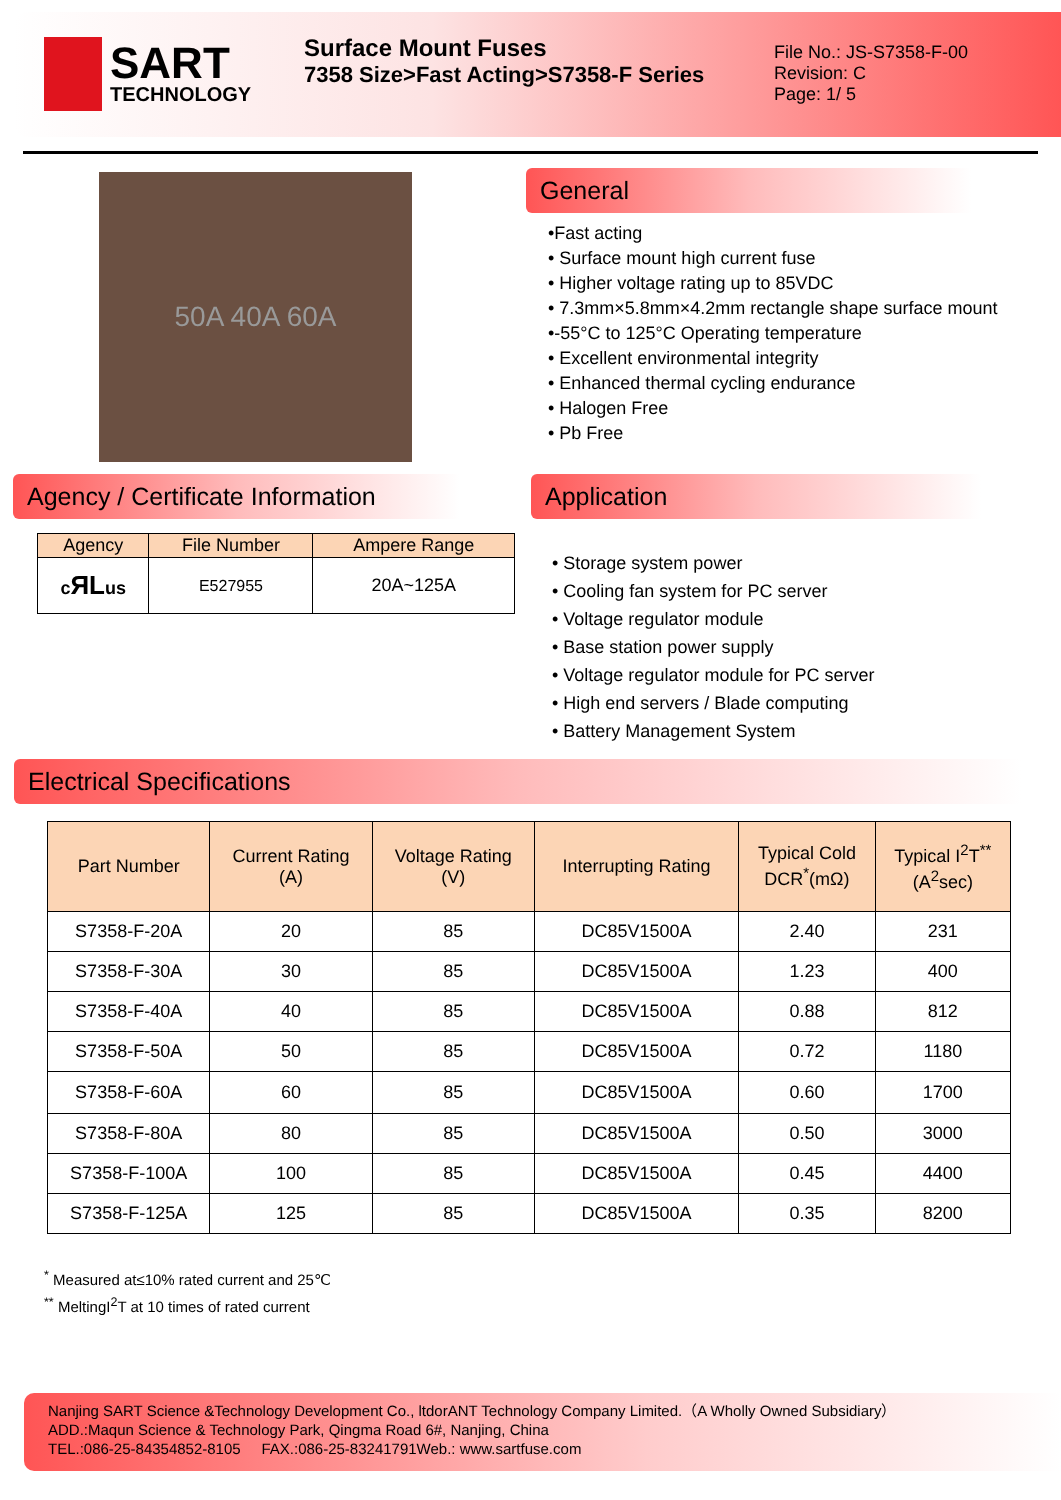SART
TECHNOLOGY
Surface Mount Fuses
7358 Size>Fast Acting>S7358-F Series
File No.: JS-S7358-F-00
Revision: C
Page: 1/ 5
50A 40A 60A
Agency / Certificate Information
| Agency | File Number | Ampere Range |
| --- | --- | --- |
| c ЯL us | E527955 | 20A~125A |
General
•Fast acting
• Surface mount high current fuse
• Higher voltage rating up to 85VDC
• 7.3mm×5.8mm×4.2mm rectangle shape surface mount
•-55°C to 125°C Operating temperature
• Excellent environmental integrity
• Enhanced thermal cycling endurance
• Halogen Free
• Pb Free
Application
• Storage system power
• Cooling fan system for PC server
• Voltage regulator module
• Base station power supply
• Voltage regulator module for PC server
• High end servers / Blade computing
• Battery Management System
Electrical Specifications
| Part Number | Current Rating (A) | Voltage Rating (V) | Interrupting Rating | Typical Cold DCR<sup>*</sup>(mΩ) | Typical I<sup>2</sup>T<sup>**</sup> (A<sup>2</sup>sec) |
| --- | --- | --- | --- | --- | --- |
| S7358-F-20A | 20 | 85 | DC85V1500A | 2.40 | 231 |
| S7358-F-30A | 30 | 85 | DC85V1500A | 1.23 | 400 |
| S7358-F-40A | 40 | 85 | DC85V1500A | 0.88 | 812 |
| S7358-F-50A | 50 | 85 | DC85V1500A | 0.72 | 1180 |
| S7358-F-60A | 60 | 85 | DC85V1500A | 0.60 | 1700 |
| S7358-F-80A | 80 | 85 | DC85V1500A | 0.50 | 3000 |
| S7358-F-100A | 100 | 85 | DC85V1500A | 0.45 | 4400 |
| S7358-F-125A | 125 | 85 | DC85V1500A | 0.35 | 8200 |
<sup>*</sup> Measured at≤10% rated current and 25℃
<sup>**</sup> MeltingI<sup>2</sup>T at 10 times of rated current
Nanjing SART Science &Technology Development Co., ltdorANT Technology Company Limited.（A Wholly Owned Subsidiary）
ADD.:Maqun Science & Technology Park, Qingma Road 6#, Nanjing, China
TEL.:086-25-84354852-8105 FAX.:086-25-83241791Web.: www.sartfuse.com